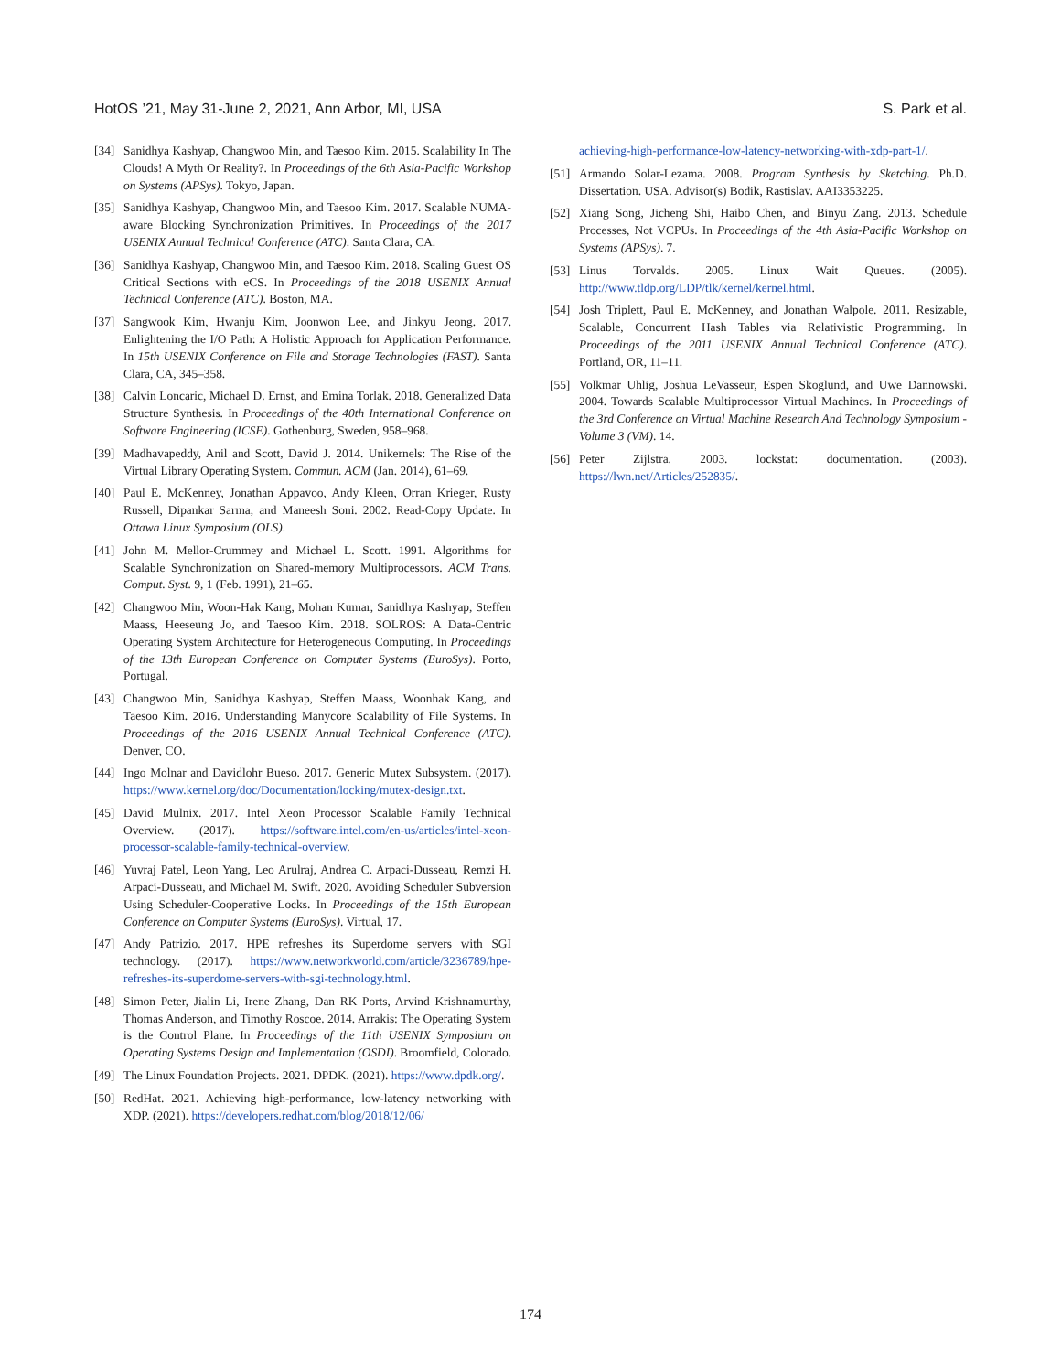HotOS ’21, May 31-June 2, 2021, Ann Arbor, MI, USA S. Park et al.
[34] Sanidhya Kashyap, Changwoo Min, and Taesoo Kim. 2015. Scalability In The Clouds! A Myth Or Reality?. In Proceedings of the 6th Asia-Pacific Workshop on Systems (APSys). Tokyo, Japan.
[35] Sanidhya Kashyap, Changwoo Min, and Taesoo Kim. 2017. Scalable NUMA-aware Blocking Synchronization Primitives. In Proceedings of the 2017 USENIX Annual Technical Conference (ATC). Santa Clara, CA.
[36] Sanidhya Kashyap, Changwoo Min, and Taesoo Kim. 2018. Scaling Guest OS Critical Sections with eCS. In Proceedings of the 2018 USENIX Annual Technical Conference (ATC). Boston, MA.
[37] Sangwook Kim, Hwanju Kim, Joonwon Lee, and Jinkyu Jeong. 2017. Enlightening the I/O Path: A Holistic Approach for Application Performance. In 15th USENIX Conference on File and Storage Technologies (FAST). Santa Clara, CA, 345–358.
[38] Calvin Loncaric, Michael D. Ernst, and Emina Torlak. 2018. Generalized Data Structure Synthesis. In Proceedings of the 40th International Conference on Software Engineering (ICSE). Gothenburg, Sweden, 958–968.
[39] Madhavapeddy, Anil and Scott, David J. 2014. Unikernels: The Rise of the Virtual Library Operating System. Commun. ACM (Jan. 2014), 61–69.
[40] Paul E. McKenney, Jonathan Appavoo, Andy Kleen, Orran Krieger, Rusty Russell, Dipankar Sarma, and Maneesh Soni. 2002. Read-Copy Update. In Ottawa Linux Symposium (OLS).
[41] John M. Mellor-Crummey and Michael L. Scott. 1991. Algorithms for Scalable Synchronization on Shared-memory Multiprocessors. ACM Trans. Comput. Syst. 9, 1 (Feb. 1991), 21–65.
[42] Changwoo Min, Woon-Hak Kang, Mohan Kumar, Sanidhya Kashyap, Steffen Maass, Heeseung Jo, and Taesoo Kim. 2018. SOLROS: A Data-Centric Operating System Architecture for Heterogeneous Computing. In Proceedings of the 13th European Conference on Computer Systems (EuroSys). Porto, Portugal.
[43] Changwoo Min, Sanidhya Kashyap, Steffen Maass, Woonhak Kang, and Taesoo Kim. 2016. Understanding Manycore Scalability of File Systems. In Proceedings of the 2016 USENIX Annual Technical Conference (ATC). Denver, CO.
[44] Ingo Molnar and Davidlohr Bueso. 2017. Generic Mutex Subsystem. (2017). https://www.kernel.org/doc/Documentation/locking/mutex-design.txt.
[45] David Mulnix. 2017. Intel Xeon Processor Scalable Family Technical Overview. (2017). https://software.intel.com/en-us/articles/intel-xeon-processor-scalable-family-technical-overview.
[46] Yuvraj Patel, Leon Yang, Leo Arulraj, Andrea C. Arpaci-Dusseau, Remzi H. Arpaci-Dusseau, and Michael M. Swift. 2020. Avoiding Scheduler Subversion Using Scheduler-Cooperative Locks. In Proceedings of the 15th European Conference on Computer Systems (EuroSys). Virtual, 17.
[47] Andy Patrizio. 2017. HPE refreshes its Superdome servers with SGI technology. (2017). https://www.networkworld.com/article/3236789/hpe-refreshes-its-superdome-servers-with-sgi-technology.html.
[48] Simon Peter, Jialin Li, Irene Zhang, Dan RK Ports, Arvind Krishnamurthy, Thomas Anderson, and Timothy Roscoe. 2014. Arrakis: The Operating System is the Control Plane. In Proceedings of the 11th USENIX Symposium on Operating Systems Design and Implementation (OSDI). Broomfield, Colorado.
[49] The Linux Foundation Projects. 2021. DPDK. (2021). https://www.dpdk.org/.
[50] RedHat. 2021. Achieving high-performance, low-latency networking with XDP. (2021). https://developers.redhat.com/blog/2018/12/06/
achieving-high-performance-low-latency-networking-with-xdp-part-1/.
[51] Armando Solar-Lezama. 2008. Program Synthesis by Sketching. Ph.D. Dissertation. USA. Advisor(s) Bodik, Rastislav. AAI3353225.
[52] Xiang Song, Jicheng Shi, Haibo Chen, and Binyu Zang. 2013. Schedule Processes, Not VCPUs. In Proceedings of the 4th Asia-Pacific Workshop on Systems (APSys). 7.
[53] Linus Torvalds. 2005. Linux Wait Queues. (2005). http://www.tldp.org/LDP/tlk/kernel/kernel.html.
[54] Josh Triplett, Paul E. McKenney, and Jonathan Walpole. 2011. Resizable, Scalable, Concurrent Hash Tables via Relativistic Programming. In Proceedings of the 2011 USENIX Annual Technical Conference (ATC). Portland, OR, 11–11.
[55] Volkmar Uhlig, Joshua LeVasseur, Espen Skoglund, and Uwe Dannowski. 2004. Towards Scalable Multiprocessor Virtual Machines. In Proceedings of the 3rd Conference on Virtual Machine Research And Technology Symposium - Volume 3 (VM). 14.
[56] Peter Zijlstra. 2003. lockstat: documentation. (2003). https://lwn.net/Articles/252835/.
174